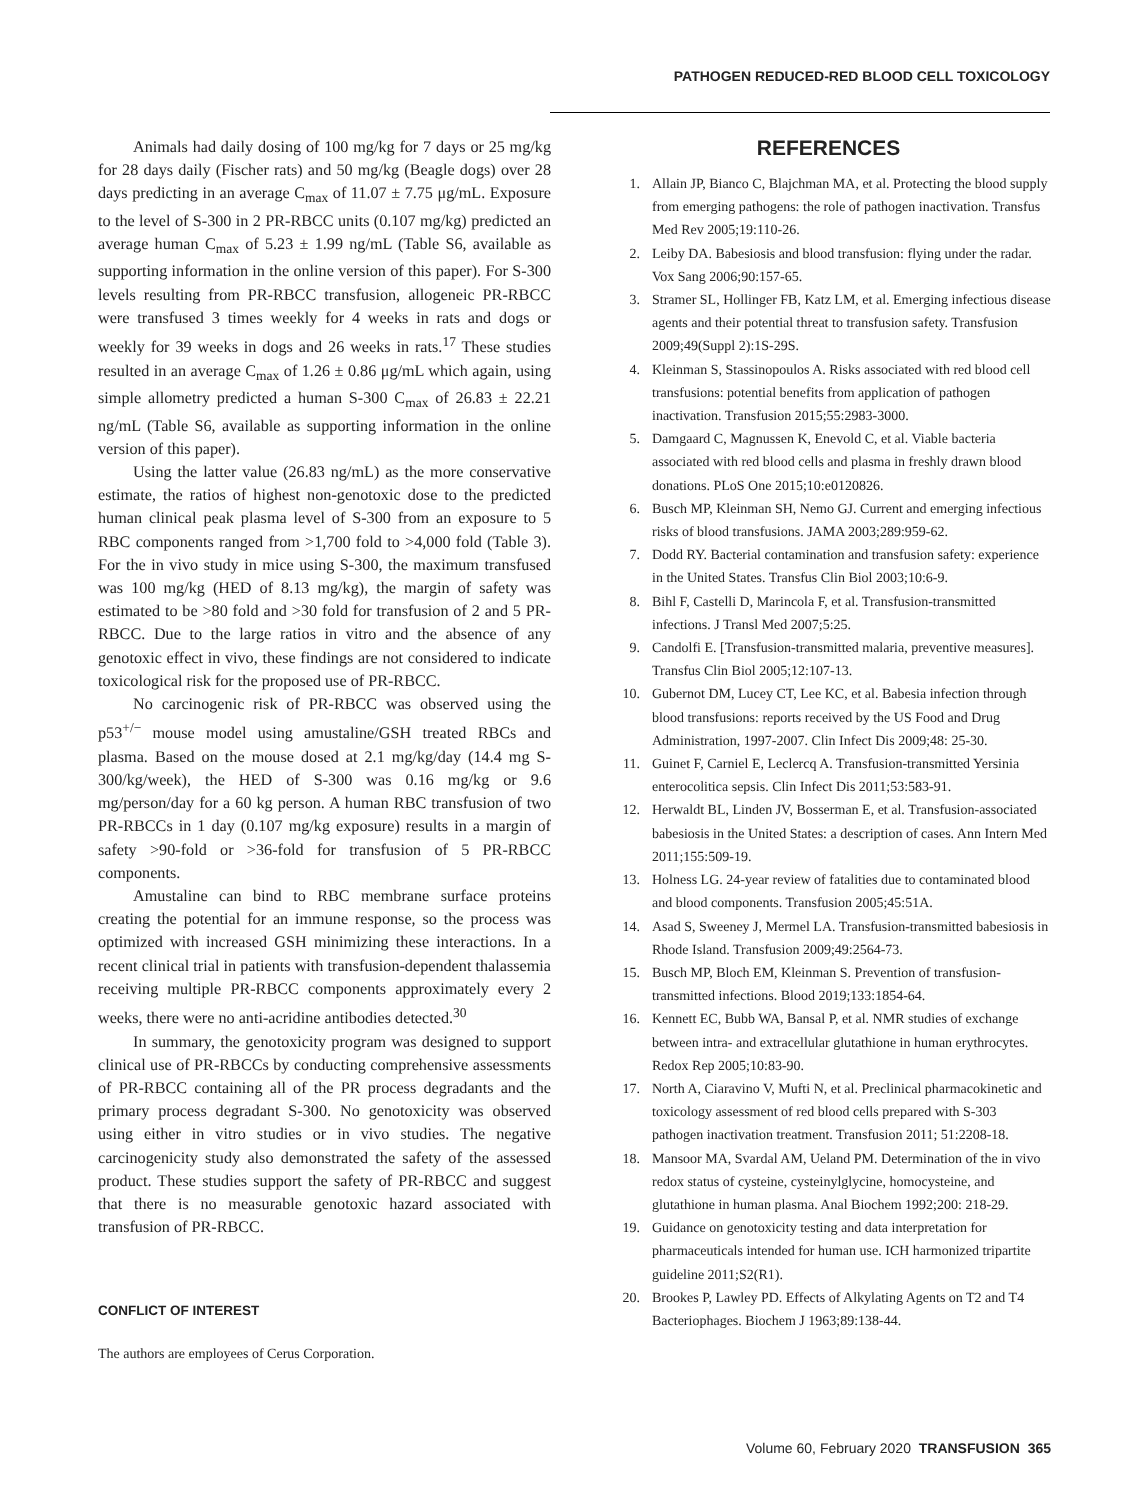PATHOGEN REDUCED-RED BLOOD CELL TOXICOLOGY
Animals had daily dosing of 100 mg/kg for 7 days or 25 mg/kg for 28 days daily (Fischer rats) and 50 mg/kg (Beagle dogs) over 28 days predicting in an average C<sub>max</sub> of 11.07 ± 7.75 μg/mL. Exposure to the level of S-300 in 2 PR-RBCC units (0.107 mg/kg) predicted an average human C<sub>max</sub> of 5.23 ± 1.99 ng/mL (Table S6, available as supporting information in the online version of this paper). For S-300 levels resulting from PR-RBCC transfusion, allogeneic PR-RBCC were transfused 3 times weekly for 4 weeks in rats and dogs or weekly for 39 weeks in dogs and 26 weeks in rats.<sup>17</sup> These studies resulted in an average C<sub>max</sub> of 1.26 ± 0.86 μg/mL which again, using simple allometry predicted a human S-300 C<sub>max</sub> of 26.83 ± 22.21 ng/mL (Table S6, available as supporting information in the online version of this paper).
Using the latter value (26.83 ng/mL) as the more conservative estimate, the ratios of highest non-genotoxic dose to the predicted human clinical peak plasma level of S-300 from an exposure to 5 RBC components ranged from >1,700 fold to >4,000 fold (Table 3). For the in vivo study in mice using S-300, the maximum transfused was 100 mg/kg (HED of 8.13 mg/kg), the margin of safety was estimated to be >80 fold and >30 fold for transfusion of 2 and 5 PR-RBCC. Due to the large ratios in vitro and the absence of any genotoxic effect in vivo, these findings are not considered to indicate toxicological risk for the proposed use of PR-RBCC.
No carcinogenic risk of PR-RBCC was observed using the p53<sup>+/−</sup> mouse model using amustaline/GSH treated RBCs and plasma. Based on the mouse dosed at 2.1 mg/kg/day (14.4 mg S-300/kg/week), the HED of S-300 was 0.16 mg/kg or 9.6 mg/person/day for a 60 kg person. A human RBC transfusion of two PR-RBCCs in 1 day (0.107 mg/kg exposure) results in a margin of safety >90-fold or >36-fold for transfusion of 5 PR-RBCC components.
Amustaline can bind to RBC membrane surface proteins creating the potential for an immune response, so the process was optimized with increased GSH minimizing these interactions. In a recent clinical trial in patients with transfusion-dependent thalassemia receiving multiple PR-RBCC components approximately every 2 weeks, there were no anti-acridine antibodies detected.<sup>30</sup>
In summary, the genotoxicity program was designed to support clinical use of PR-RBCCs by conducting comprehensive assessments of PR-RBCC containing all of the PR process degradants and the primary process degradant S-300. No genotoxicity was observed using either in vitro studies or in vivo studies. The negative carcinogenicity study also demonstrated the safety of the assessed product. These studies support the safety of PR-RBCC and suggest that there is no measurable genotoxic hazard associated with transfusion of PR-RBCC.
CONFLICT OF INTEREST
The authors are employees of Cerus Corporation.
REFERENCES
1. Allain JP, Bianco C, Blajchman MA, et al. Protecting the blood supply from emerging pathogens: the role of pathogen inactivation. Transfus Med Rev 2005;19:110-26.
2. Leiby DA. Babesiosis and blood transfusion: flying under the radar. Vox Sang 2006;90:157-65.
3. Stramer SL, Hollinger FB, Katz LM, et al. Emerging infectious disease agents and their potential threat to transfusion safety. Transfusion 2009;49(Suppl 2):1S-29S.
4. Kleinman S, Stassinopoulos A. Risks associated with red blood cell transfusions: potential benefits from application of pathogen inactivation. Transfusion 2015;55:2983-3000.
5. Damgaard C, Magnussen K, Enevold C, et al. Viable bacteria associated with red blood cells and plasma in freshly drawn blood donations. PLoS One 2015;10:e0120826.
6. Busch MP, Kleinman SH, Nemo GJ. Current and emerging infectious risks of blood transfusions. JAMA 2003;289:959-62.
7. Dodd RY. Bacterial contamination and transfusion safety: experience in the United States. Transfus Clin Biol 2003;10:6-9.
8. Bihl F, Castelli D, Marincola F, et al. Transfusion-transmitted infections. J Transl Med 2007;5:25.
9. Candolfi E. [Transfusion-transmitted malaria, preventive measures]. Transfus Clin Biol 2005;12:107-13.
10. Gubernot DM, Lucey CT, Lee KC, et al. Babesia infection through blood transfusions: reports received by the US Food and Drug Administration, 1997-2007. Clin Infect Dis 2009;48: 25-30.
11. Guinet F, Carniel E, Leclercq A. Transfusion-transmitted Yersinia enterocolitica sepsis. Clin Infect Dis 2011;53:583-91.
12. Herwaldt BL, Linden JV, Bosserman E, et al. Transfusion-associated babesiosis in the United States: a description of cases. Ann Intern Med 2011;155:509-19.
13. Holness LG. 24-year review of fatalities due to contaminated blood and blood components. Transfusion 2005;45:51A.
14. Asad S, Sweeney J, Mermel LA. Transfusion-transmitted babesiosis in Rhode Island. Transfusion 2009;49:2564-73.
15. Busch MP, Bloch EM, Kleinman S. Prevention of transfusion-transmitted infections. Blood 2019;133:1854-64.
16. Kennett EC, Bubb WA, Bansal P, et al. NMR studies of exchange between intra- and extracellular glutathione in human erythrocytes. Redox Rep 2005;10:83-90.
17. North A, Ciaravino V, Mufti N, et al. Preclinical pharmacokinetic and toxicology assessment of red blood cells prepared with S-303 pathogen inactivation treatment. Transfusion 2011; 51:2208-18.
18. Mansoor MA, Svardal AM, Ueland PM. Determination of the in vivo redox status of cysteine, cysteinylglycine, homocysteine, and glutathione in human plasma. Anal Biochem 1992;200: 218-29.
19. Guidance on genotoxicity testing and data interpretation for pharmaceuticals intended for human use. ICH harmonized tripartite guideline 2011;S2(R1).
20. Brookes P, Lawley PD. Effects of Alkylating Agents on T2 and T4 Bacteriophages. Biochem J 1963;89:138-44.
Volume 60, February 2020 TRANSFUSION 365